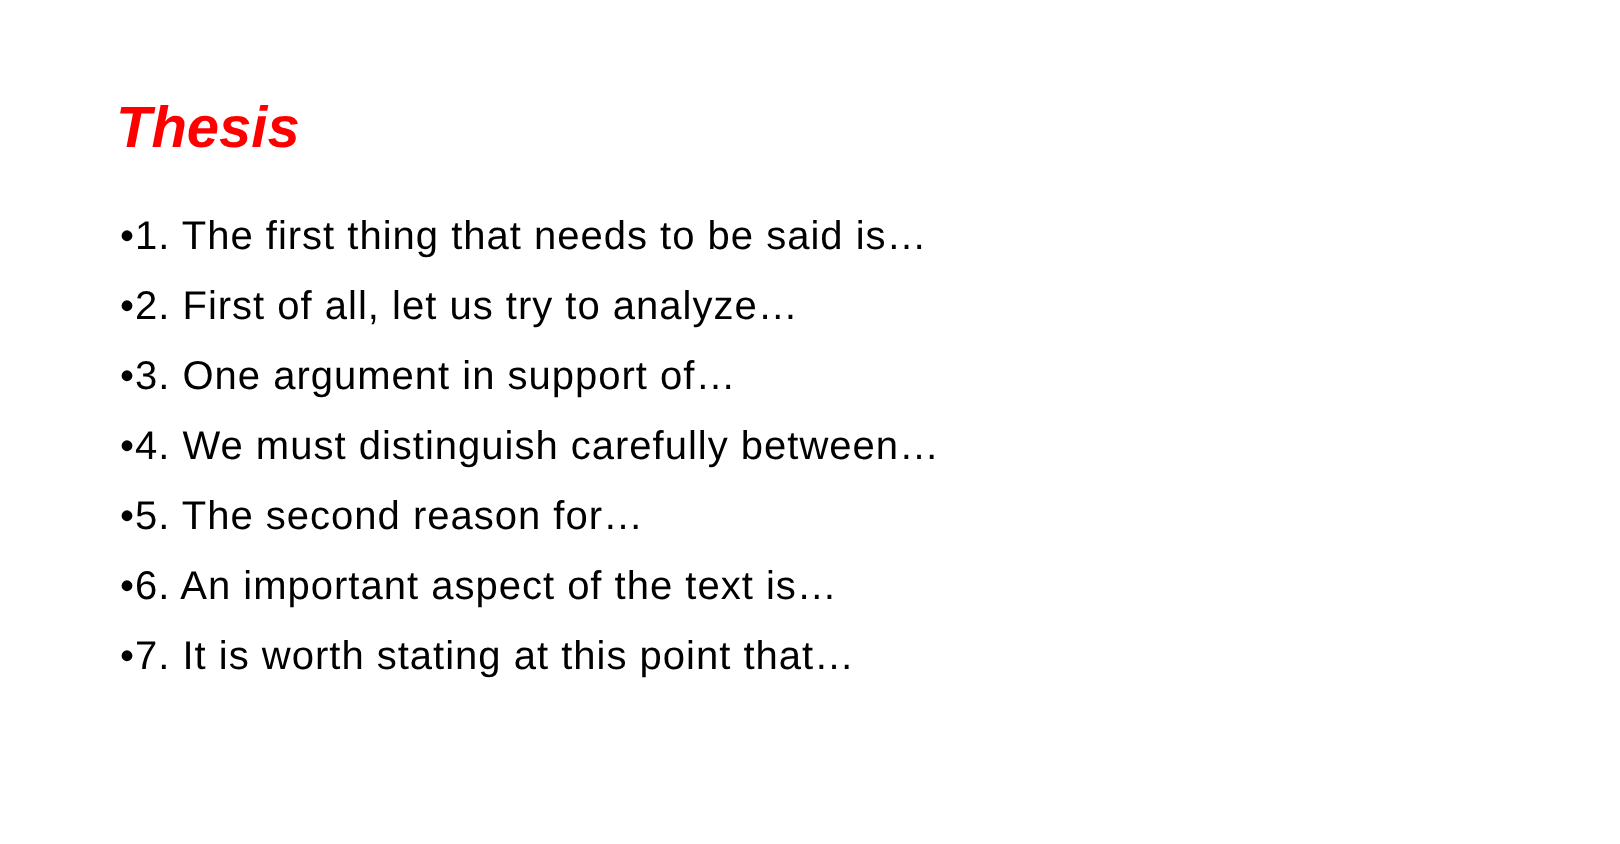Thesis
•1. The first thing that needs to be said is…
•2. First of all, let us try to analyze…
•3. One argument in support of…
•4. We must distinguish carefully between…
•5. The second reason for…
•6. An important aspect of the text is…
•7. It is worth stating at this point that…